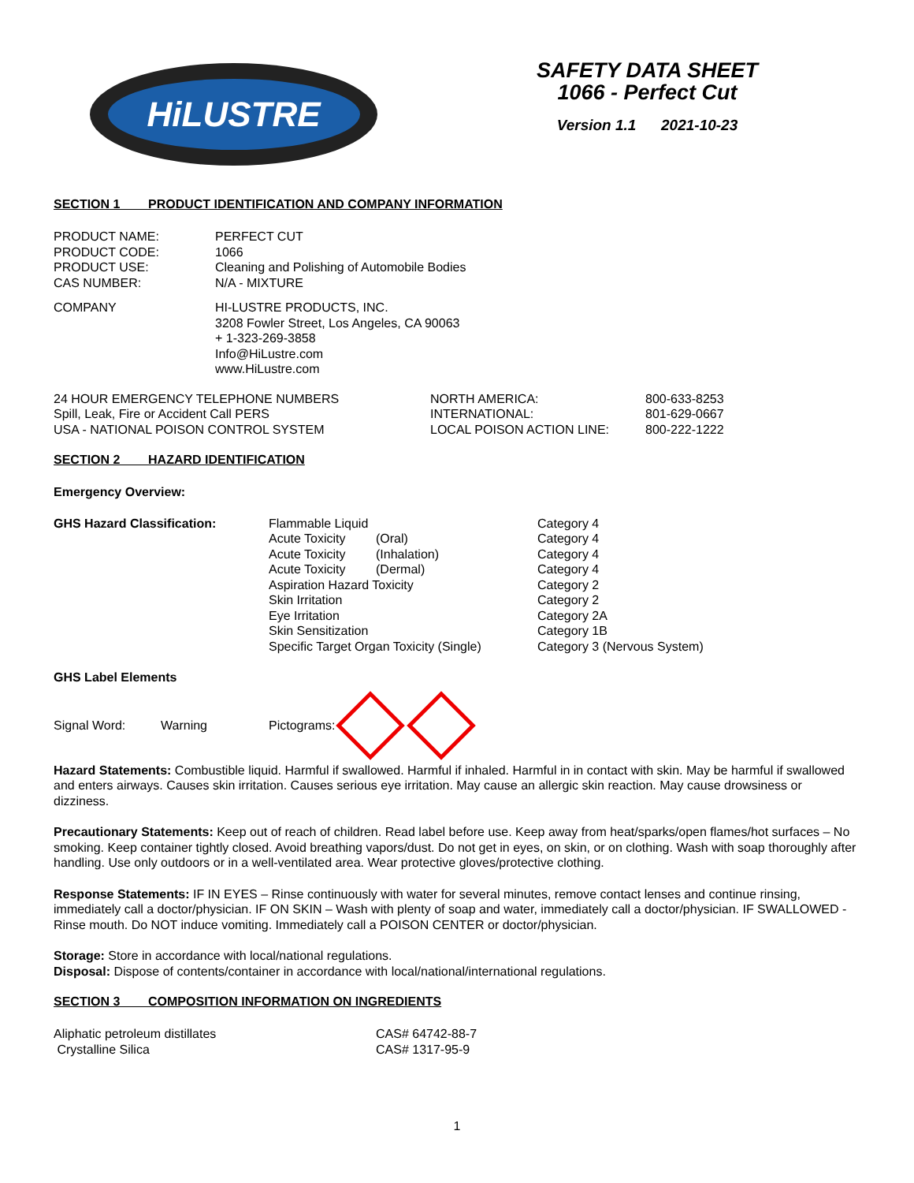HiLUSTRE
SAFETY DATA SHEET
1066 - Perfect Cut
Version 1.1 2021-10-23
SECTION 1 PRODUCT IDENTIFICATION AND COMPANY INFORMATION
| PRODUCT NAME: | PERFECT CUT |
| PRODUCT CODE: | 1066 |
| PRODUCT USE: | Cleaning and Polishing of Automobile Bodies |
| CAS NUMBER: | N/A - MIXTURE |
| COMPANY | HI-LUSTRE PRODUCTS, INC. 3208 Fowler Street, Los Angeles, CA 90063 + 1-323-269-3858 Info@HiLustre.com www.HiLustre.com |
| 24 HOUR EMERGENCY TELEPHONE NUMBERS | NORTH AMERICA: | 800-633-8253 |
| Spill, Leak, Fire or Accident Call PERS | INTERNATIONAL: | 801-629-0667 |
| USA - NATIONAL POISON CONTROL SYSTEM | LOCAL POISON ACTION LINE: | 800-222-1222 |
SECTION 2 HAZARD IDENTIFICATION
Emergency Overview:
| GHS Hazard Classification: | Flammable Liquid | | Category 4 |
| | Acute Toxicity | (Oral) | Category 4 |
| | Acute Toxicity | (Inhalation) | Category 4 |
| | Acute Toxicity | (Dermal) | Category 4 |
| | Aspiration Hazard Toxicity | | Category 2 |
| | Skin Irritation | | Category 2 |
| | Eye Irritation | | Category 2A |
| | Skin Sensitization | | Category 1B |
| | Specific Target Organ Toxicity (Single) | | Category 3 (Nervous System) |
GHS Label Elements
| Signal Word: | Warning | Pictograms: | |
Hazard Statements: Combustible liquid. Harmful if swallowed. Harmful if inhaled. Harmful in in contact with skin. May be harmful if swallowed and enters airways. Causes skin irritation. Causes serious eye irritation. May cause an allergic skin reaction. May cause drowsiness or dizziness.
Precautionary Statements: Keep out of reach of children. Read label before use. Keep away from heat/sparks/open flames/hot surfaces – No smoking. Keep container tightly closed. Avoid breathing vapors/dust. Do not get in eyes, on skin, or on clothing. Wash with soap thoroughly after handling. Use only outdoors or in a well-ventilated area. Wear protective gloves/protective clothing.
Response Statements: IF IN EYES – Rinse continuously with water for several minutes, remove contact lenses and continue rinsing, immediately call a doctor/physician. IF ON SKIN – Wash with plenty of soap and water, immediately call a doctor/physician. IF SWALLOWED - Rinse mouth. Do NOT induce vomiting. Immediately call a POISON CENTER or doctor/physician.
Storage: Store in accordance with local/national regulations.
Disposal: Dispose of contents/container in accordance with local/national/international regulations.
SECTION 3 COMPOSITION INFORMATION ON INGREDIENTS
| Aliphatic petroleum distillates | CAS# 64742-88-7 |
| Crystalline Silica | CAS# 1317-95-9 |
1